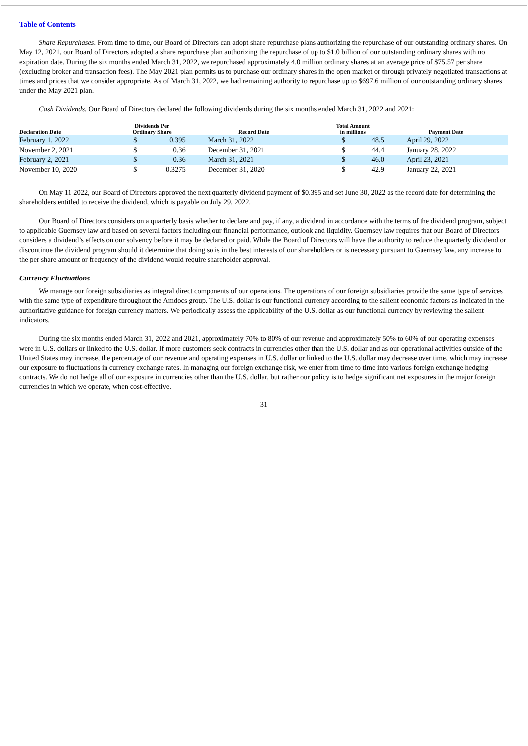Table of Contents
Share Repurchases. From time to time, our Board of Directors can adopt share repurchase plans authorizing the repurchase of our outstanding ordinary shares. On May 12, 2021, our Board of Directors adopted a share repurchase plan authorizing the repurchase of up to $1.0 billion of our outstanding ordinary shares with no expiration date. During the six months ended March 31, 2022, we repurchased approximately 4.0 million ordinary shares at an average price of $75.57 per share (excluding broker and transaction fees). The May 2021 plan permits us to purchase our ordinary shares in the open market or through privately negotiated transactions at times and prices that we consider appropriate. As of March 31, 2022, we had remaining authority to repurchase up to $697.6 million of our outstanding ordinary shares under the May 2021 plan.
Cash Dividends. Our Board of Directors declared the following dividends during the six months ended March 31, 2022 and 2021:
| Declaration Date | Dividends Per Ordinary Share | | Record Date | Total Amount in millions | | Payment Date |
| --- | --- | --- | --- | --- | --- | --- |
| February 1, 2022 | $ | 0.395 | March 31, 2022 | $ | 48.5 | April 29, 2022 |
| November 2, 2021 | $ | 0.36 | December 31, 2021 | $ | 44.4 | January 28, 2022 |
| February 2, 2021 | $ | 0.36 | March 31, 2021 | $ | 46.0 | April 23, 2021 |
| November 10, 2020 | $ | 0.3275 | December 31, 2020 | $ | 42.9 | January 22, 2021 |
On May 11 2022, our Board of Directors approved the next quarterly dividend payment of $0.395 and set June 30, 2022 as the record date for determining the shareholders entitled to receive the dividend, which is payable on July 29, 2022.
Our Board of Directors considers on a quarterly basis whether to declare and pay, if any, a dividend in accordance with the terms of the dividend program, subject to applicable Guernsey law and based on several factors including our financial performance, outlook and liquidity. Guernsey law requires that our Board of Directors considers a dividend’s effects on our solvency before it may be declared or paid. While the Board of Directors will have the authority to reduce the quarterly dividend or discontinue the dividend program should it determine that doing so is in the best interests of our shareholders or is necessary pursuant to Guernsey law, any increase to the per share amount or frequency of the dividend would require shareholder approval.
Currency Fluctuations
We manage our foreign subsidiaries as integral direct components of our operations. The operations of our foreign subsidiaries provide the same type of services with the same type of expenditure throughout the Amdocs group. The U.S. dollar is our functional currency according to the salient economic factors as indicated in the authoritative guidance for foreign currency matters. We periodically assess the applicability of the U.S. dollar as our functional currency by reviewing the salient indicators.
During the six months ended March 31, 2022 and 2021, approximately 70% to 80% of our revenue and approximately 50% to 60% of our operating expenses were in U.S. dollars or linked to the U.S. dollar. If more customers seek contracts in currencies other than the U.S. dollar and as our operational activities outside of the United States may increase, the percentage of our revenue and operating expenses in U.S. dollar or linked to the U.S. dollar may decrease over time, which may increase our exposure to fluctuations in currency exchange rates. In managing our foreign exchange risk, we enter from time to time into various foreign exchange hedging contracts. We do not hedge all of our exposure in currencies other than the U.S. dollar, but rather our policy is to hedge significant net exposures in the major foreign currencies in which we operate, when cost-effective.
31